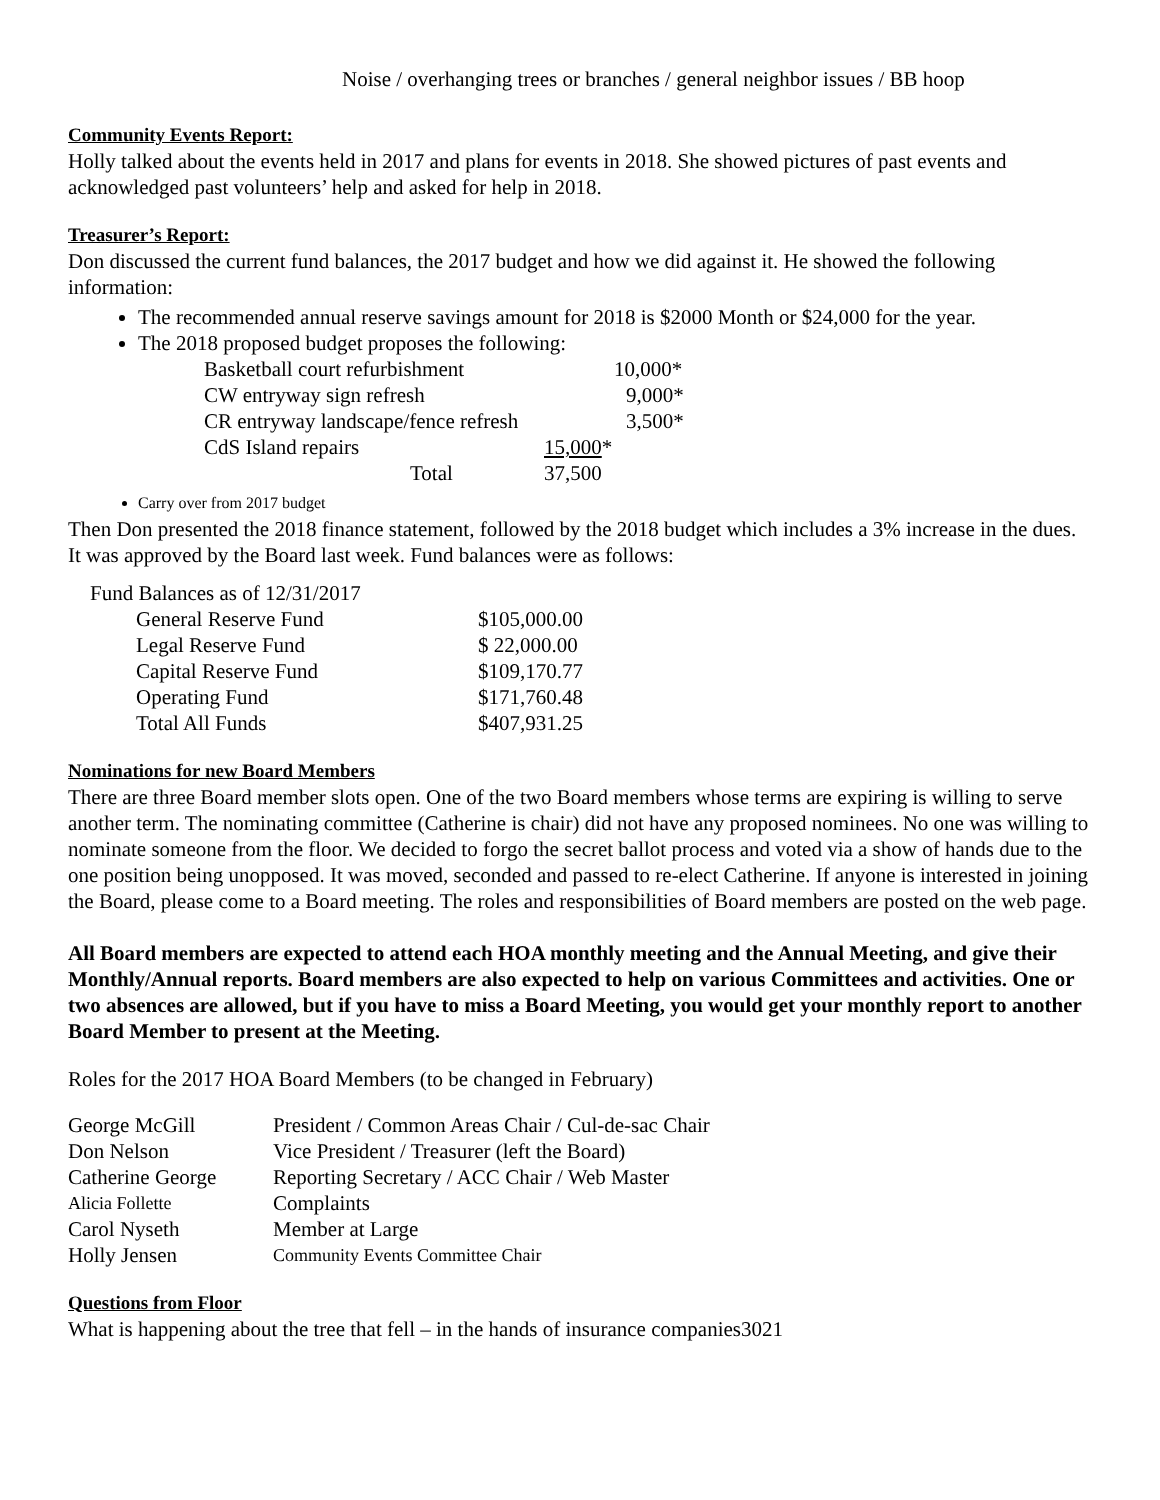Noise / overhanging trees or branches / general neighbor issues / BB hoop
Community Events Report:
Holly talked about the events held in 2017 and plans for events in 2018. She showed pictures of past events and acknowledged past volunteers’ help and asked for help in 2018.
Treasurer’s Report:
Don discussed the current fund balances, the 2017 budget and how we did against it. He showed the following information:
The recommended annual reserve savings amount for 2018 is $2000 Month or $24,000 for the year.
The 2018 proposed budget proposes the following:
| Basketball court refurbishment | 10,000* |
| CW entryway sign refresh | 9,000* |
| CR entryway landscape/fence refresh | 3,500* |
| CdS Island repairs | 15,000 * |
| Total | 37,500 |
Carry over from 2017 budget
Then Don presented the 2018 finance statement, followed by the 2018 budget which includes a 3% increase in the dues. It was approved by the Board last week. Fund balances were as follows:
Fund Balances as of 12/31/2017
| General Reserve Fund | $105,000.00 |
| Legal Reserve Fund | $ 22,000.00 |
| Capital Reserve Fund | $109,170.77 |
| Operating Fund | $171,760.48 |
| Total All Funds | $407,931.25 |
Nominations for new Board Members
There are three Board member slots open. One of the two Board members whose terms are expiring is willing to serve another term. The nominating committee (Catherine is chair) did not have any proposed nominees. No one was willing to nominate someone from the floor. We decided to forgo the secret ballot process and voted via a show of hands due to the one position being unopposed. It was moved, seconded and passed to re-elect Catherine. If anyone is interested in joining the Board, please come to a Board meeting. The roles and responsibilities of Board members are posted on the web page.
All Board members are expected to attend each HOA monthly meeting and the Annual Meeting, and give their Monthly/Annual reports. Board members are also expected to help on various Committees and activities. One or two absences are allowed, but if you have to miss a Board Meeting, you would get your monthly report to another Board Member to present at the Meeting.
Roles for the 2017 HOA Board Members (to be changed in February)
| George McGill | President / Common Areas Chair / Cul-de-sac Chair |
| Don Nelson | Vice President / Treasurer (left the Board) |
| Catherine George | Reporting Secretary / ACC Chair / Web Master |
| Alicia Follette | Complaints |
| Carol Nyseth | Member at Large |
| Holly Jensen | Community Events Committee Chair |
Questions from Floor
What is happening about the tree that fell – in the hands of insurance companies3021